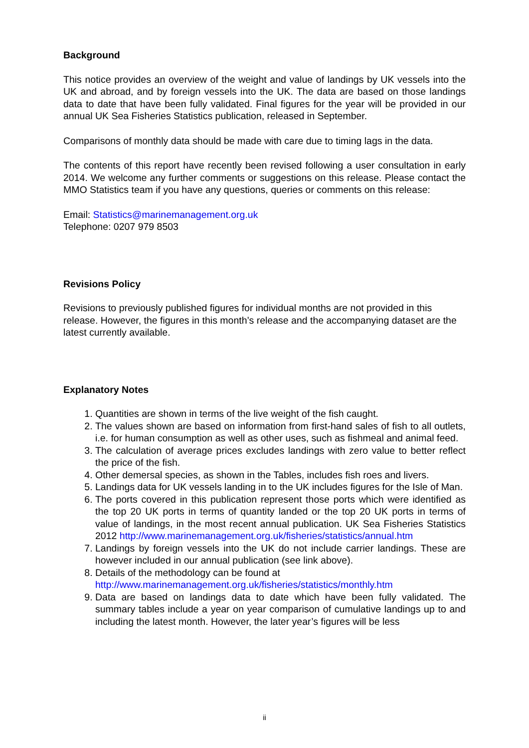Background
This notice provides an overview of the weight and value of landings by UK vessels into the UK and abroad, and by foreign vessels into the UK. The data are based on those landings data to date that have been fully validated. Final figures for the year will be provided in our annual UK Sea Fisheries Statistics publication, released in September.
Comparisons of monthly data should be made with care due to timing lags in the data.
The contents of this report have recently been revised following a user consultation in early 2014. We welcome any further comments or suggestions on this release. Please contact the MMO Statistics team if you have any questions, queries or comments on this release:
Email: Statistics@marinemanagement.org.uk
Telephone: 0207 979 8503
Revisions Policy
Revisions to previously published figures for individual months are not provided in this release. However, the figures in this month’s release and the accompanying dataset are the latest currently available.
Explanatory Notes
1. Quantities are shown in terms of the live weight of the fish caught.
2. The values shown are based on information from first-hand sales of fish to all outlets, i.e. for human consumption as well as other uses, such as fishmeal and animal feed.
3. The calculation of average prices excludes landings with zero value to better reflect the price of the fish.
4. Other demersal species, as shown in the Tables, includes fish roes and livers.
5. Landings data for UK vessels landing in to the UK includes figures for the Isle of Man.
6. The ports covered in this publication represent those ports which were identified as the top 20 UK ports in terms of quantity landed or the top 20 UK ports in terms of value of landings, in the most recent annual publication. UK Sea Fisheries Statistics 2012 http://www.marinemanagement.org.uk/fisheries/statistics/annual.htm
7. Landings by foreign vessels into the UK do not include carrier landings. These are however included in our annual publication (see link above).
8. Details of the methodology can be found at
http://www.marinemanagement.org.uk/fisheries/statistics/monthly.htm
9. Data are based on landings data to date which have been fully validated. The summary tables include a year on year comparison of cumulative landings up to and including the latest month. However, the later year’s figures will be less
ii